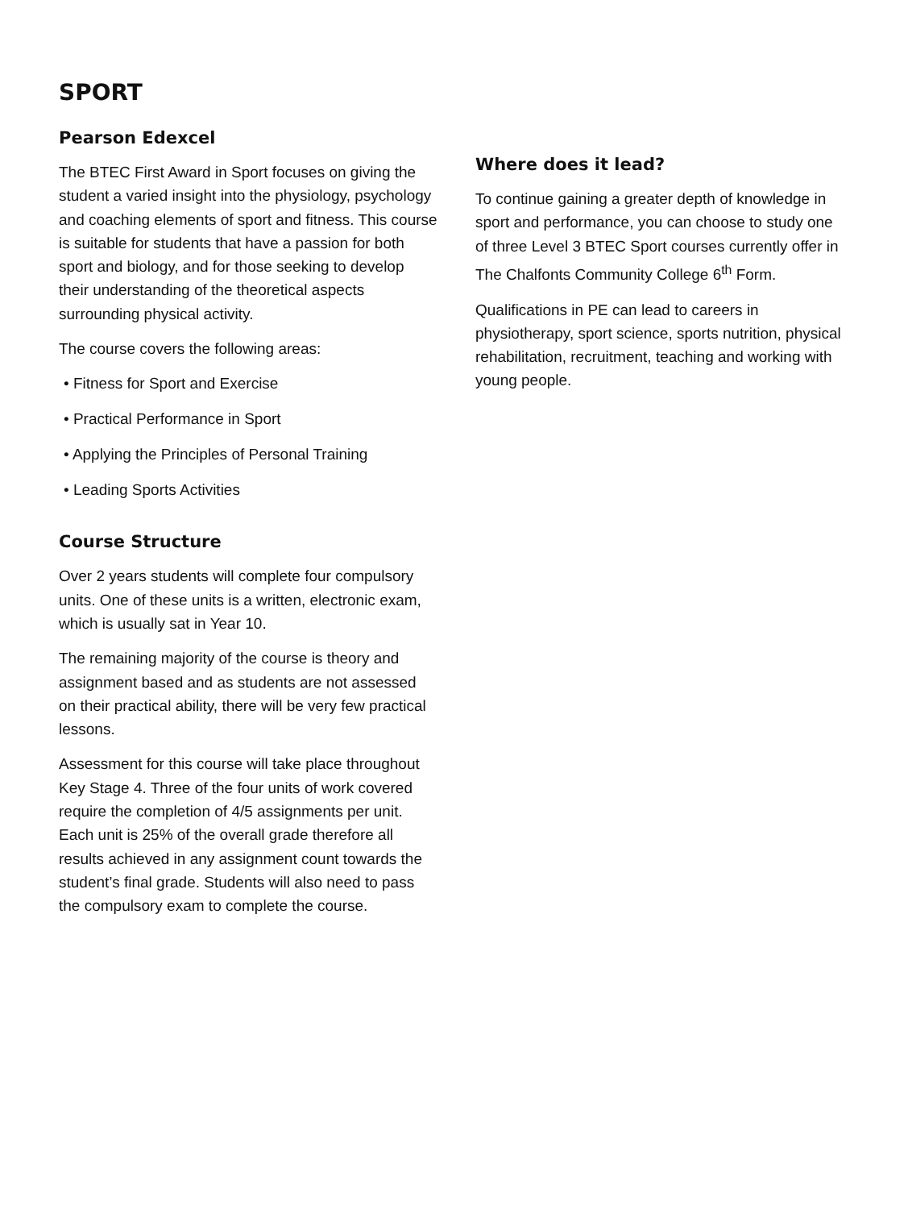SPORT
Pearson Edexcel
The BTEC First Award in Sport focuses on giving the student a varied insight into the physiology, psychology and coaching elements of sport and fitness. This course is suitable for students that have a passion for both sport and biology, and for those seeking to develop their understanding of the theoretical aspects surrounding physical activity.
The course covers the following areas:
• Fitness for Sport and Exercise
• Practical Performance in Sport
• Applying the Principles of Personal Training
• Leading Sports Activities
Course Structure
Over 2 years students will complete four compulsory units. One of these units is a written, electronic exam, which is usually sat in Year 10.
The remaining majority of the course is theory and assignment based and as students are not assessed on their practical ability, there will be very few practical lessons.
Assessment for this course will take place throughout Key Stage 4. Three of the four units of work covered require the completion of 4/5 assignments per unit. Each unit is 25% of the overall grade therefore all results achieved in any assignment count towards the student’s final grade. Students will also need to pass the compulsory exam to complete the course.
Where does it lead?
To continue gaining a greater depth of knowledge in sport and performance, you can choose to study one of three Level 3 BTEC Sport courses currently offer in The Chalfonts Community College 6<sup>th</sup> Form.
Qualifications in PE can lead to careers in physiotherapy, sport science, sports nutrition, physical rehabilitation, recruitment, teaching and working with young people.